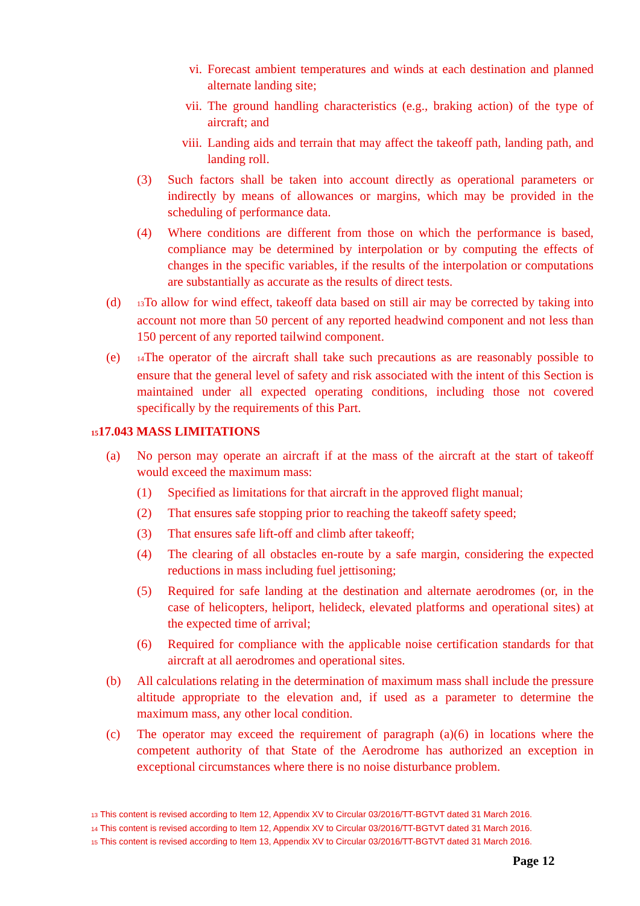vi. Forecast ambient temperatures and winds at each destination and planned alternate landing site;
vii. The ground handling characteristics (e.g., braking action) of the type of aircraft; and
viii. Landing aids and terrain that may affect the takeoff path, landing path, and landing roll.
(3) Such factors shall be taken into account directly as operational parameters or indirectly by means of allowances or margins, which may be provided in the scheduling of performance data.
(4) Where conditions are different from those on which the performance is based, compliance may be determined by interpolation or by computing the effects of changes in the specific variables, if the results of the interpolation or computations are substantially as accurate as the results of direct tests.
(d) <sup>13</sup>To allow for wind effect, takeoff data based on still air may be corrected by taking into account not more than 50 percent of any reported headwind component and not less than 150 percent of any reported tailwind component.
(e) <sup>14</sup>The operator of the aircraft shall take such precautions as are reasonably possible to ensure that the general level of safety and risk associated with the intent of this Section is maintained under all expected operating conditions, including those not covered specifically by the requirements of this Part.
<sup>15</sup> 17.043 MASS LIMITATIONS
(a) No person may operate an aircraft if at the mass of the aircraft at the start of takeoff would exceed the maximum mass:
(1) Specified as limitations for that aircraft in the approved flight manual;
(2) That ensures safe stopping prior to reaching the takeoff safety speed;
(3) That ensures safe lift-off and climb after takeoff;
(4) The clearing of all obstacles en-route by a safe margin, considering the expected reductions in mass including fuel jettisoning;
(5) Required for safe landing at the destination and alternate aerodromes (or, in the case of helicopters, heliport, helideck, elevated platforms and operational sites) at the expected time of arrival;
(6) Required for compliance with the applicable noise certification standards for that aircraft at all aerodromes and operational sites.
(b) All calculations relating in the determination of maximum mass shall include the pressure altitude appropriate to the elevation and, if used as a parameter to determine the maximum mass, any other local condition.
(c) The operator may exceed the requirement of paragraph (a)(6) in locations where the competent authority of that State of the Aerodrome has authorized an exception in exceptional circumstances where there is no noise disturbance problem.
<sup>13</sup> This content is revised according to Item 12, Appendix XV to Circular 03/2016/TT-BGTVT dated 31 March 2016.
<sup>14</sup> This content is revised according to Item 12, Appendix XV to Circular 03/2016/TT-BGTVT dated 31 March 2016.
<sup>15</sup> This content is revised according to Item 13, Appendix XV to Circular 03/2016/TT-BGTVT dated 31 March 2016.
Page 12